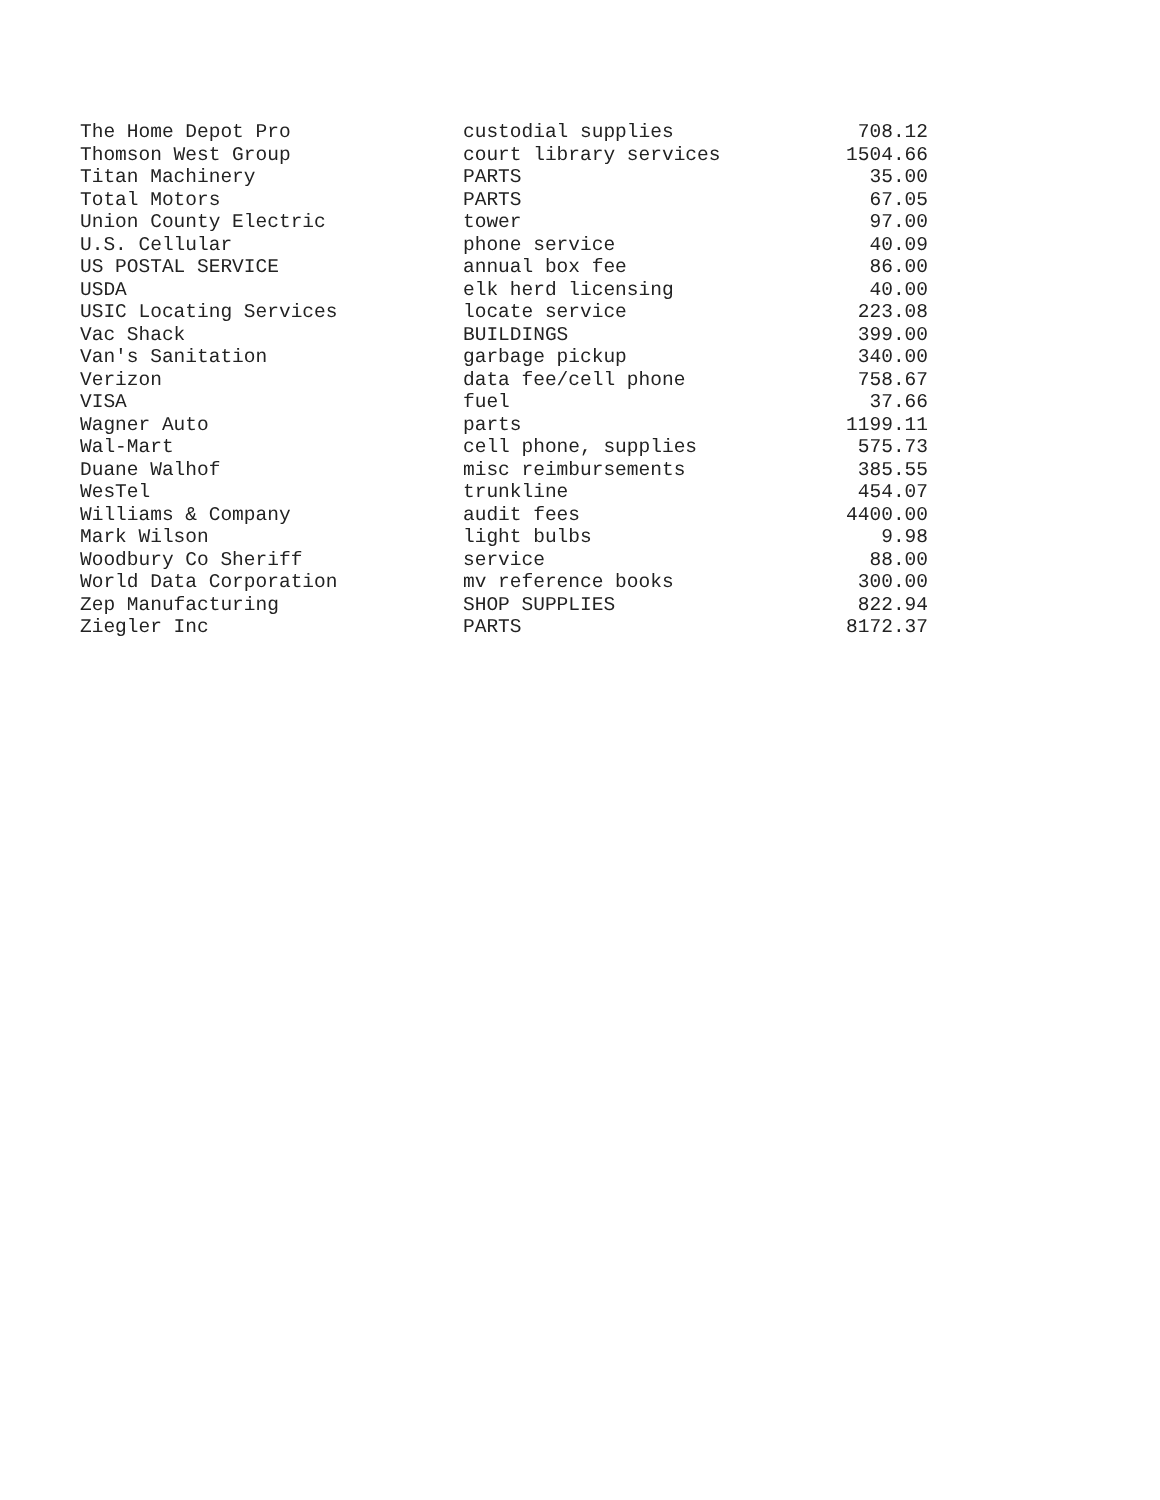| The Home Depot Pro | custodial supplies | 708.12 |
| Thomson West Group | court library services | 1504.66 |
| Titan Machinery | PARTS | 35.00 |
| Total Motors | PARTS | 67.05 |
| Union County Electric | tower | 97.00 |
| U.S. Cellular | phone service | 40.09 |
| US POSTAL SERVICE | annual box fee | 86.00 |
| USDA | elk herd licensing | 40.00 |
| USIC Locating Services | locate service | 223.08 |
| Vac Shack | BUILDINGS | 399.00 |
| Van's Sanitation | garbage pickup | 340.00 |
| Verizon | data fee/cell phone | 758.67 |
| VISA | fuel | 37.66 |
| Wagner Auto | parts | 1199.11 |
| Wal-Mart | cell phone, supplies | 575.73 |
| Duane Walhof | misc reimbursements | 385.55 |
| WesTel | trunkline | 454.07 |
| Williams & Company | audit fees | 4400.00 |
| Mark Wilson | light bulbs | 9.98 |
| Woodbury Co Sheriff | service | 88.00 |
| World Data Corporation | mv reference books | 300.00 |
| Zep Manufacturing | SHOP SUPPLIES | 822.94 |
| Ziegler Inc | PARTS | 8172.37 |